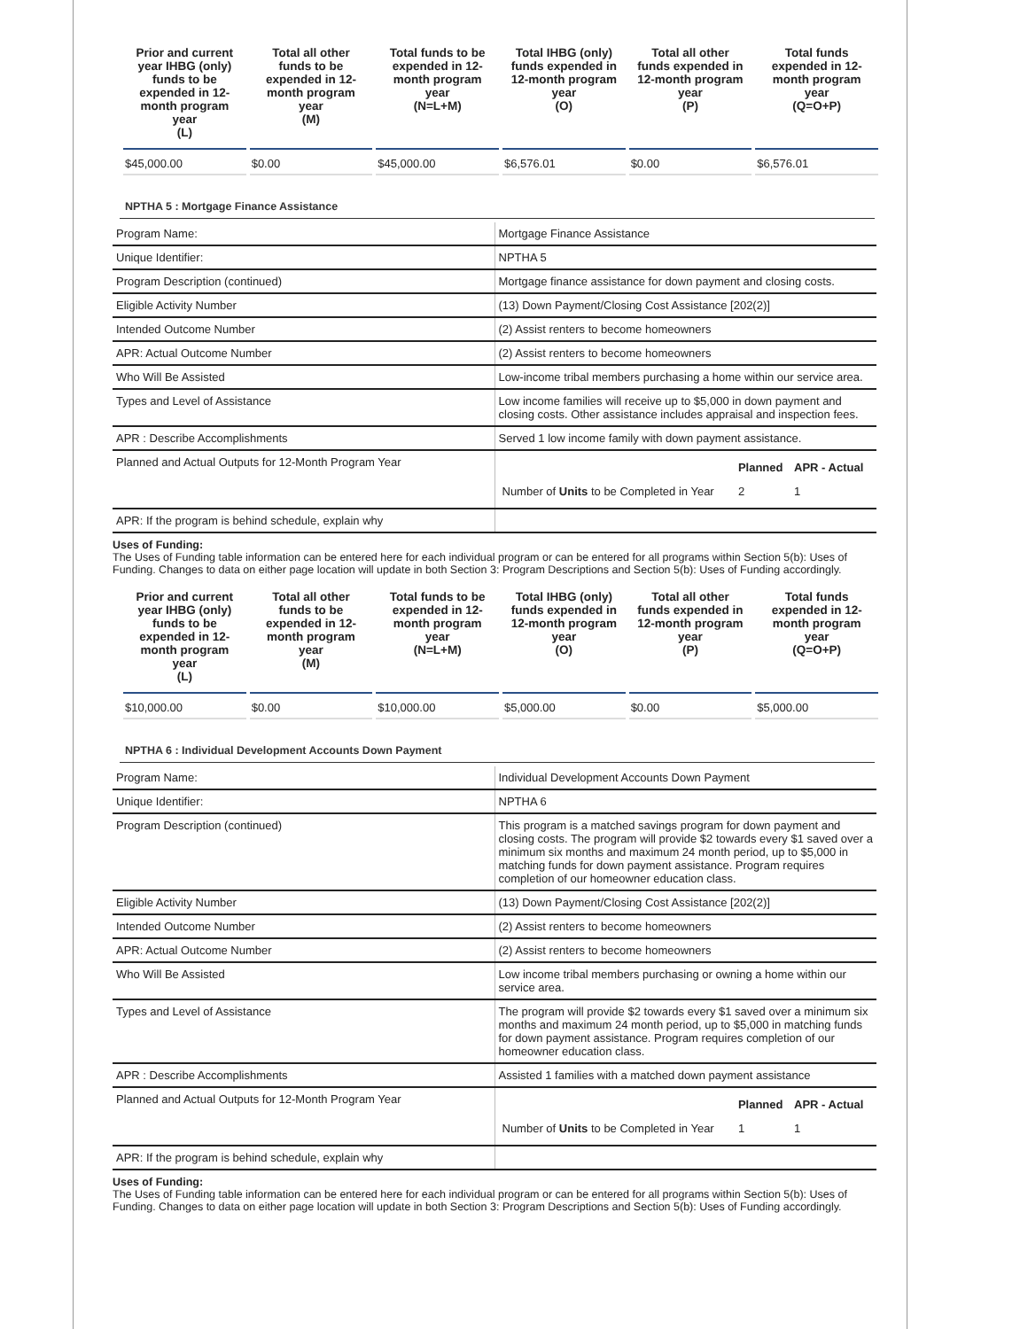| Prior and current year IHBG (only) funds to be expended in 12-month program year (L) | Total all other funds to be expended in 12-month program year (M) | Total funds to be expended in 12-month program year (N=L+M) | Total IHBG (only) funds expended in 12-month program year (O) | Total all other funds expended in 12-month program year (P) | Total funds expended in 12-month program year (Q=O+P) |
| --- | --- | --- | --- | --- | --- |
| $45,000.00 | $0.00 | $45,000.00 | $6,576.01 | $0.00 | $6,576.01 |
NPTHA 5 : Mortgage Finance Assistance
| Program Name: | Mortgage Finance Assistance |
| Unique Identifier: | NPTHA 5 |
| Program Description (continued) | Mortgage finance assistance for down payment and closing costs. |
| Eligible Activity Number | (13) Down Payment/Closing Cost Assistance [202(2)] |
| Intended Outcome Number | (2) Assist renters to become homeowners |
| APR: Actual Outcome Number | (2) Assist renters to become homeowners |
| Who Will Be Assisted | Low-income tribal members purchasing a home within our service area. |
| Types and Level of Assistance | Low income families will receive up to $5,000 in down payment and closing costs. Other assistance includes appraisal and inspection fees. |
| APR : Describe Accomplishments | Served 1 low income family with down payment assistance. |
| Planned and Actual Outputs for 12-Month Program Year | / / Planned / APR - Actual / / --- / --- / --- / / Number of Units to be Completed in Year / 2 / 1 / |
| APR: If the program is behind schedule, explain why | |
Uses of Funding:
The Uses of Funding table information can be entered here for each individual program or can be entered for all programs within Section 5(b): Uses of Funding. Changes to data on either page location will update in both Section 3: Program Descriptions and Section 5(b): Uses of Funding accordingly.
| Prior and current year IHBG (only) funds to be expended in 12-month program year (L) | Total all other funds to be expended in 12-month program year (M) | Total funds to be expended in 12-month program year (N=L+M) | Total IHBG (only) funds expended in 12-month program year (O) | Total all other funds expended in 12-month program year (P) | Total funds expended in 12-month program year (Q=O+P) |
| --- | --- | --- | --- | --- | --- |
| $10,000.00 | $0.00 | $10,000.00 | $5,000.00 | $0.00 | $5,000.00 |
NPTHA 6 : Individual Development Accounts Down Payment
| Program Name: | Individual Development Accounts Down Payment |
| Unique Identifier: | NPTHA 6 |
| Program Description (continued) | This program is a matched savings program for down payment and closing costs. The program will provide $2 towards every $1 saved over a minimum six months and maximum 24 month period, up to $5,000 in matching funds for down payment assistance. Program requires completion of our homeowner education class. |
| Eligible Activity Number | (13) Down Payment/Closing Cost Assistance [202(2)] |
| Intended Outcome Number | (2) Assist renters to become homeowners |
| APR: Actual Outcome Number | (2) Assist renters to become homeowners |
| Who Will Be Assisted | Low income tribal members purchasing or owning a home within our service area. |
| Types and Level of Assistance | The program will provide $2 towards every $1 saved over a minimum six months and maximum 24 month period, up to $5,000 in matching funds for down payment assistance. Program requires completion of our homeowner education class. |
| APR : Describe Accomplishments | Assisted 1 families with a matched down payment assistance |
| Planned and Actual Outputs for 12-Month Program Year | / / Planned / APR - Actual / / --- / --- / --- / / Number of Units to be Completed in Year / 1 / 1 / |
| APR: If the program is behind schedule, explain why | |
Uses of Funding:
The Uses of Funding table information can be entered here for each individual program or can be entered for all programs within Section 5(b): Uses of Funding. Changes to data on either page location will update in both Section 3: Program Descriptions and Section 5(b): Uses of Funding accordingly.